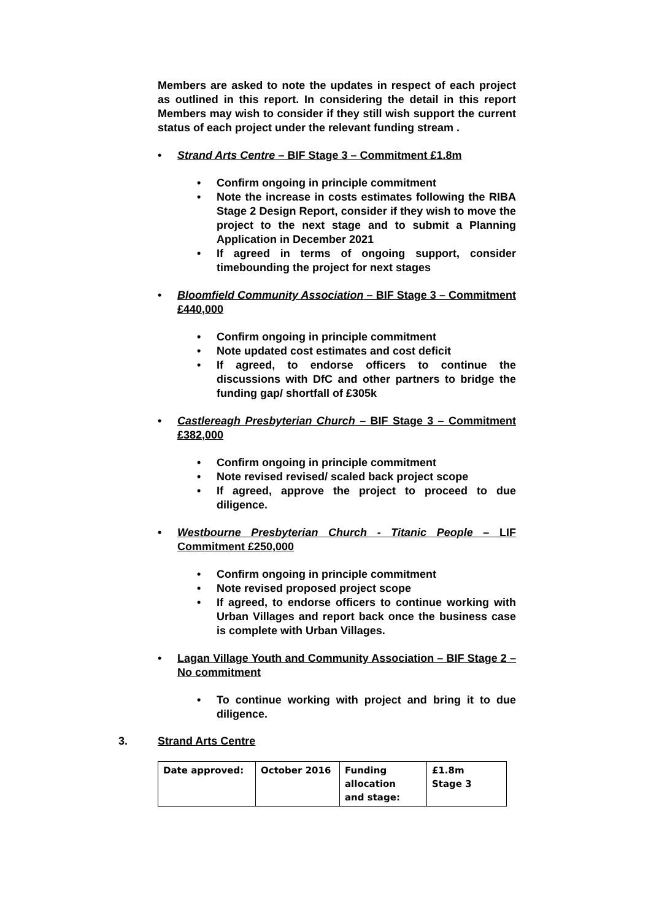Members are asked to note the updates in respect of each project as outlined in this report. In considering the detail in this report Members may wish to consider if they still wish support the current status of each project under the relevant funding stream .
Strand Arts Centre – BIF Stage 3 – Commitment £1.8m
Confirm ongoing in principle commitment
Note the increase in costs estimates following the RIBA Stage 2 Design Report, consider if they wish to move the project to the next stage and to submit a Planning Application in December 2021
If agreed in terms of ongoing support, consider timebounding the project for next stages
Bloomfield Community Association – BIF Stage 3 – Commitment £440,000
Confirm ongoing in principle commitment
Note updated cost estimates and cost deficit
If agreed, to endorse officers to continue the discussions with DfC and other partners to bridge the funding gap/ shortfall of £305k
Castlereagh Presbyterian Church – BIF Stage 3 – Commitment £382,000
Confirm ongoing in principle commitment
Note revised revised/ scaled back project scope
If agreed, approve the project to proceed to due diligence.
Westbourne Presbyterian Church - Titanic People – LIF Commitment £250,000
Confirm ongoing in principle commitment
Note revised proposed project scope
If agreed, to endorse officers to continue working with Urban Villages and report back once the business case is complete with Urban Villages.
Lagan Village Youth and Community Association – BIF Stage 2 – No commitment
To continue working with project and bring it to due diligence.
3. Strand Arts Centre
| Date approved: | October 2016 | Funding allocation and stage: | £1.8m Stage 3 |